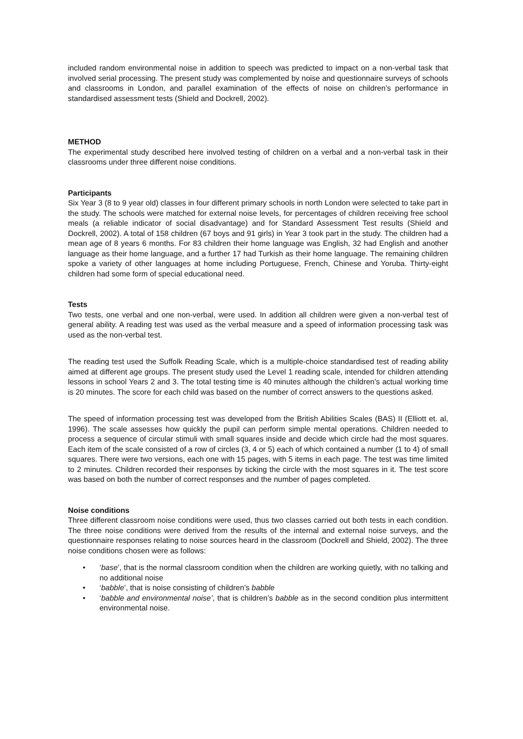included random environmental noise in addition to speech was predicted to impact on a non-verbal task that involved serial processing. The present study was complemented by noise and questionnaire surveys of schools and classrooms in London, and parallel examination of the effects of noise on children’s performance in standardised assessment tests (Shield and Dockrell, 2002).
METHOD
The experimental study described here involved testing of children on a verbal and a non-verbal task in their classrooms under three different noise conditions.
Participants
Six Year 3 (8 to 9 year old) classes in four different primary schools in north London were selected to take part in the study. The schools were matched for external noise levels, for percentages of children receiving free school meals (a reliable indicator of social disadvantage) and for Standard Assessment Test results (Shield and Dockrell, 2002). A total of 158 children (67 boys and 91 girls) in Year 3 took part in the study. The children had a mean age of 8 years 6 months. For 83 children their home language was English, 32 had English and another language as their home language, and a further 17 had Turkish as their home language. The remaining children spoke a variety of other languages at home including Portuguese, French, Chinese and Yoruba. Thirty-eight children had some form of special educational need.
Tests
Two tests, one verbal and one non-verbal, were used. In addition all children were given a non-verbal test of general ability. A reading test was used as the verbal measure and a speed of information processing task was used as the non-verbal test.
The reading test used the Suffolk Reading Scale, which is a multiple-choice standardised test of reading ability aimed at different age groups. The present study used the Level 1 reading scale, intended for children attending lessons in school Years 2 and 3. The total testing time is 40 minutes although the children’s actual working time is 20 minutes. The score for each child was based on the number of correct answers to the questions asked.
The speed of information processing test was developed from the British Abilities Scales (BAS) II (Elliott et. al, 1996). The scale assesses how quickly the pupil can perform simple mental operations. Children needed to process a sequence of circular stimuli with small squares inside and decide which circle had the most squares. Each item of the scale consisted of a row of circles (3, 4 or 5) each of which contained a number (1 to 4) of small squares. There were two versions, each one with 15 pages, with 5 items in each page. The test was time limited to 2 minutes. Children recorded their responses by ticking the circle with the most squares in it. The test score was based on both the number of correct responses and the number of pages completed.
Noise conditions
Three different classroom noise conditions were used, thus two classes carried out both tests in each condition. The three noise conditions were derived from the results of the internal and external noise surveys, and the questionnaire responses relating to noise sources heard in the classroom (Dockrell and Shield, 2002). The three noise conditions chosen were as follows:
• ‘base’, that is the normal classroom condition when the children are working quietly, with no talking and no additional noise
• ‘babble’, that is noise consisting of children’s babble
• ‘babble and environmental noise’, that is children’s babble as in the second condition plus intermittent environmental noise.